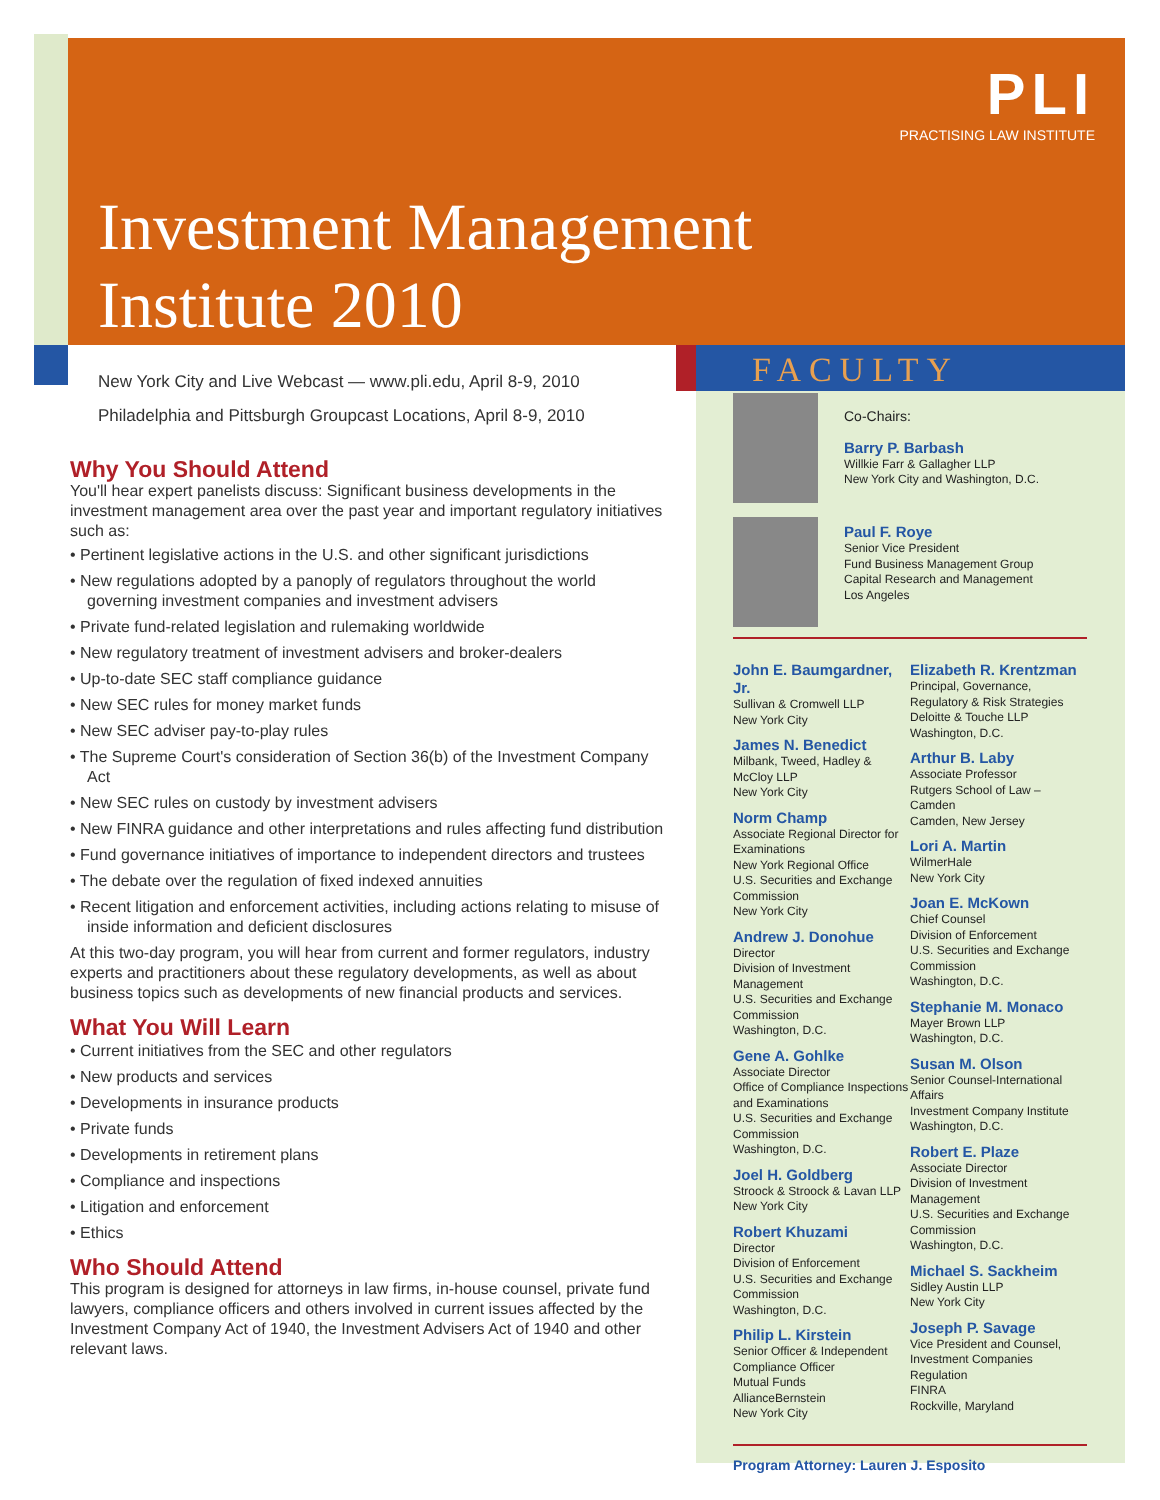PLI
PRACTISING LAW INSTITUTE
Investment Management
Institute 2010
New York City and Live Webcast — www.pli.edu, April 8-9, 2010
Philadelphia and Pittsburgh Groupcast Locations, April 8-9, 2010
Why You Should Attend
You'll hear expert panelists discuss: Significant business developments in the investment management area over the past year and important regulatory initiatives such as:
• Pertinent legislative actions in the U.S. and other significant jurisdictions
• New regulations adopted by a panoply of regulators throughout the world governing investment companies and investment advisers
• Private fund-related legislation and rulemaking worldwide
• New regulatory treatment of investment advisers and broker-dealers
• Up-to-date SEC staff compliance guidance
• New SEC rules for money market funds
• New SEC adviser pay-to-play rules
• The Supreme Court's consideration of Section 36(b) of the Investment Company Act
• New SEC rules on custody by investment advisers
• New FINRA guidance and other interpretations and rules affecting fund distribution
• Fund governance initiatives of importance to independent directors and trustees
• The debate over the regulation of fixed indexed annuities
• Recent litigation and enforcement activities, including actions relating to misuse of inside information and deficient disclosures
At this two-day program, you will hear from current and former regulators, industry experts and practitioners about these regulatory developments, as well as about business topics such as developments of new financial products and services.
What You Will Learn
• Current initiatives from the SEC and other regulators
• New products and services
• Developments in insurance products
• Private funds
• Developments in retirement plans
• Compliance and inspections
• Litigation and enforcement
• Ethics
Who Should Attend
This program is designed for attorneys in law firms, in-house counsel, private fund lawyers, compliance officers and others involved in current issues affected by the Investment Company Act of 1940, the Investment Advisers Act of 1940 and other relevant laws.
FACULTY
Co-Chairs:
Barry P. Barbash
Willkie Farr & Gallagher LLP
New York City and Washington, D.C.
Paul F. Roye
Senior Vice President
Fund Business Management Group
Capital Research and Management
Los Angeles
John E. Baumgardner, Jr.
Sullivan & Cromwell LLP
New York City
James N. Benedict
Milbank, Tweed, Hadley & McCloy LLP
New York City
Norm Champ
Associate Regional Director for Examinations
New York Regional Office
U.S. Securities and Exchange Commission
New York City
Andrew J. Donohue
Director
Division of Investment Management
U.S. Securities and Exchange Commission
Washington, D.C.
Gene A. Gohlke
Associate Director
Office of Compliance Inspections and Examinations
U.S. Securities and Exchange Commission
Washington, D.C.
Joel H. Goldberg
Stroock & Stroock & Lavan LLP
New York City
Robert Khuzami
Director
Division of Enforcement
U.S. Securities and Exchange Commission
Washington, D.C.
Philip L. Kirstein
Senior Officer & Independent Compliance Officer
Mutual Funds
AllianceBernstein
New York City
Elizabeth R. Krentzman
Principal, Governance, Regulatory & Risk Strategies
Deloitte & Touche LLP
Washington, D.C.
Arthur B. Laby
Associate Professor
Rutgers School of Law – Camden
Camden, New Jersey
Lori A. Martin
WilmerHale
New York City
Joan E. McKown
Chief Counsel
Division of Enforcement
U.S. Securities and Exchange Commission
Washington, D.C.
Stephanie M. Monaco
Mayer Brown LLP
Washington, D.C.
Susan M. Olson
Senior Counsel-International Affairs
Investment Company Institute
Washington, D.C.
Robert E. Plaze
Associate Director
Division of Investment Management
U.S. Securities and Exchange Commission
Washington, D.C.
Michael S. Sackheim
Sidley Austin LLP
New York City
Joseph P. Savage
Vice President and Counsel, Investment Companies Regulation
FINRA
Rockville, Maryland
Program Attorney: Lauren J. Esposito